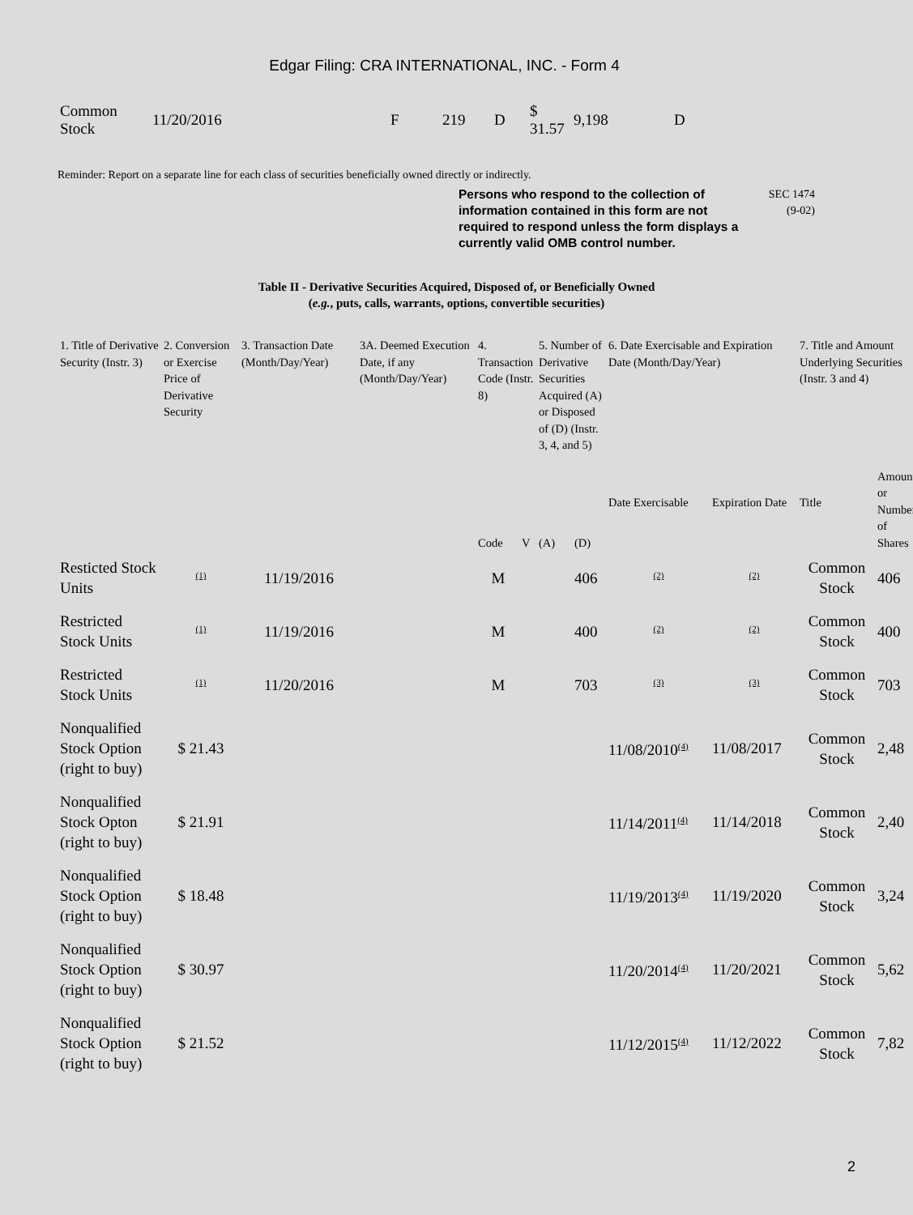Edgar Filing: CRA INTERNATIONAL, INC. - Form 4
| Common Stock | 11/20/2016 | F | 219 | D | $ 31.57 | 9,198 | D |
Reminder: Report on a separate line for each class of securities beneficially owned directly or indirectly.
Persons who respond to the collection of information contained in this form are not required to respond unless the form displays a currently valid OMB control number.
SEC 1474
(9-02)
Table II - Derivative Securities Acquired, Disposed of, or Beneficially Owned
(e.g., puts, calls, warrants, options, convertible securities)
| 1. Title of Derivative Security (Instr. 3) | 2. Conversion or Exercise Price of Derivative Security | 3. Transaction Date (Month/Day/Year) | 3A. Deemed Execution Date, if any (Month/Day/Year) | 4. Transaction Code (Instr. 8) | | 5. Number of Derivative Securities Acquired (A) or Disposed of (D) (Instr. 3, 4, and 5) | | 6. Date Exercisable and Expiration Date (Month/Day/Year) | | 7. Title and Amount Underlying Securities (Instr. 3 and 4) | |
| --- | --- | --- | --- | --- | --- | --- | --- | --- | --- | --- | --- |
| | | | | Code | V | (A) | (D) | Date Exercisable | Expiration Date | Title | Amount or Number of Shares |
| Resticted Stock Units | <sup>(1)</sup> | 11/19/2016 | | M | | | 406 | <sup>(2)</sup> | <sup>(2)</sup> | Common Stock | 406 |
| Restricted Stock Units | <sup>(1)</sup> | 11/19/2016 | | M | | | 400 | <sup>(2)</sup> | <sup>(2)</sup> | Common Stock | 400 |
| Restricted Stock Units | <sup>(1)</sup> | 11/20/2016 | | M | | | 703 | <sup>(3)</sup> | <sup>(3)</sup> | Common Stock | 703 |
| Nonqualified Stock Option (right to buy) | $ 21.43 | | | | | | | 11/08/2010<sup>(4)</sup> | 11/08/2017 | Common Stock | 2,48 |
| Nonqualified Stock Opton (right to buy) | $ 21.91 | | | | | | | 11/14/2011<sup>(4)</sup> | 11/14/2018 | Common Stock | 2,40 |
| Nonqualified Stock Option (right to buy) | $ 18.48 | | | | | | | 11/19/2013<sup>(4)</sup> | 11/19/2020 | Common Stock | 3,24 |
| Nonqualified Stock Option (right to buy) | $ 30.97 | | | | | | | 11/20/2014<sup>(4)</sup> | 11/20/2021 | Common Stock | 5,62 |
| Nonqualified Stock Option (right to buy) | $ 21.52 | | | | | | | 11/12/2015<sup>(4)</sup> | 11/12/2022 | Common Stock | 7,82 |
2